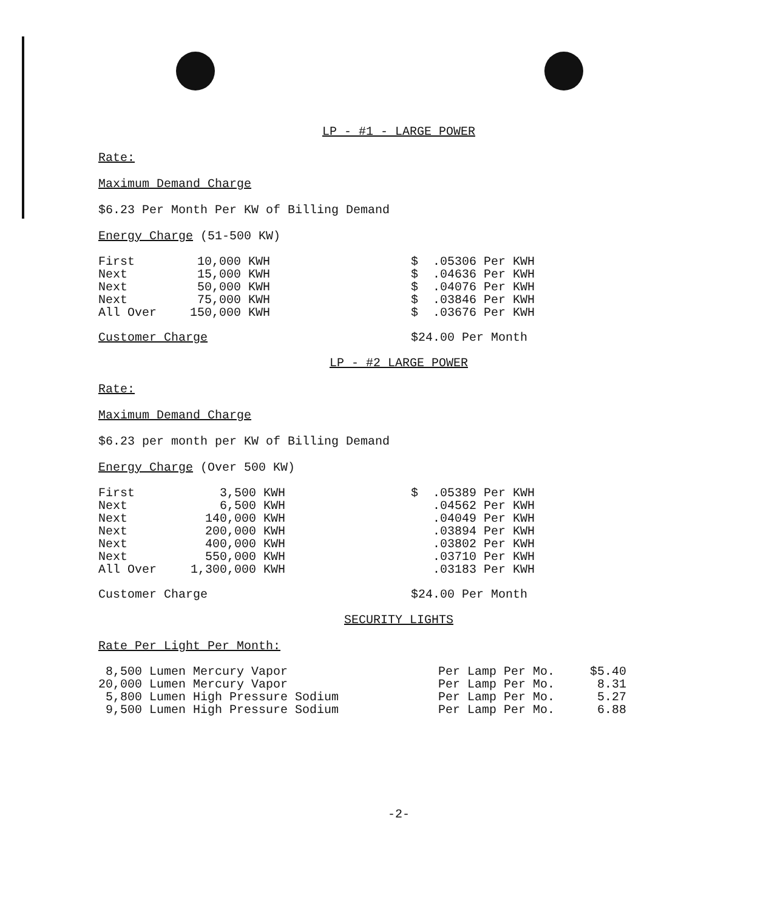LP - #1 - LARGE POWER
Rate:
Maximum Demand Charge
$6.23 Per Month Per KW of Billing Demand
Energy Charge (51-500 KW)
| First | 10,000 | KWH | $ .05306 Per KWH |
| Next | 15,000 | KWH | $ .04636 Per KWH |
| Next | 50,000 | KWH | $ .04076 Per KWH |
| Next | 75,000 | KWH | $ .03846 Per KWH |
| All Over | 150,000 | KWH | $ .03676 Per KWH |
| Customer Charge | $24.00 Per Month |
LP - #2 LARGE POWER
Rate:
Maximum Demand Charge
$6.23 per month per KW of Billing Demand
Energy Charge (Over 500 KW)
| First | 3,500 | KWH | $ .05389 Per KWH |
| Next | 6,500 | KWH | .04562 Per KWH |
| Next | 140,000 | KWH | .04049 Per KWH |
| Next | 200,000 | KWH | .03894 Per KWH |
| Next | 400,000 | KWH | .03802 Per KWH |
| Next | 550,000 | KWH | .03710 Per KWH |
| All Over | 1,300,000 | KWH | .03183 Per KWH |
| Customer Charge | $24.00 Per Month |
SECURITY LIGHTS
Rate Per Light Per Month:
| 8,500 Lumen Mercury Vapor | Per Lamp Per Mo. | $5.40 |
| 20,000 Lumen Mercury Vapor | Per Lamp Per Mo. | 8.31 |
| 5,800 Lumen High Pressure Sodium | Per Lamp Per Mo. | 5.27 |
| 9,500 Lumen High Pressure Sodium | Per Lamp Per Mo. | 6.88 |
-2-